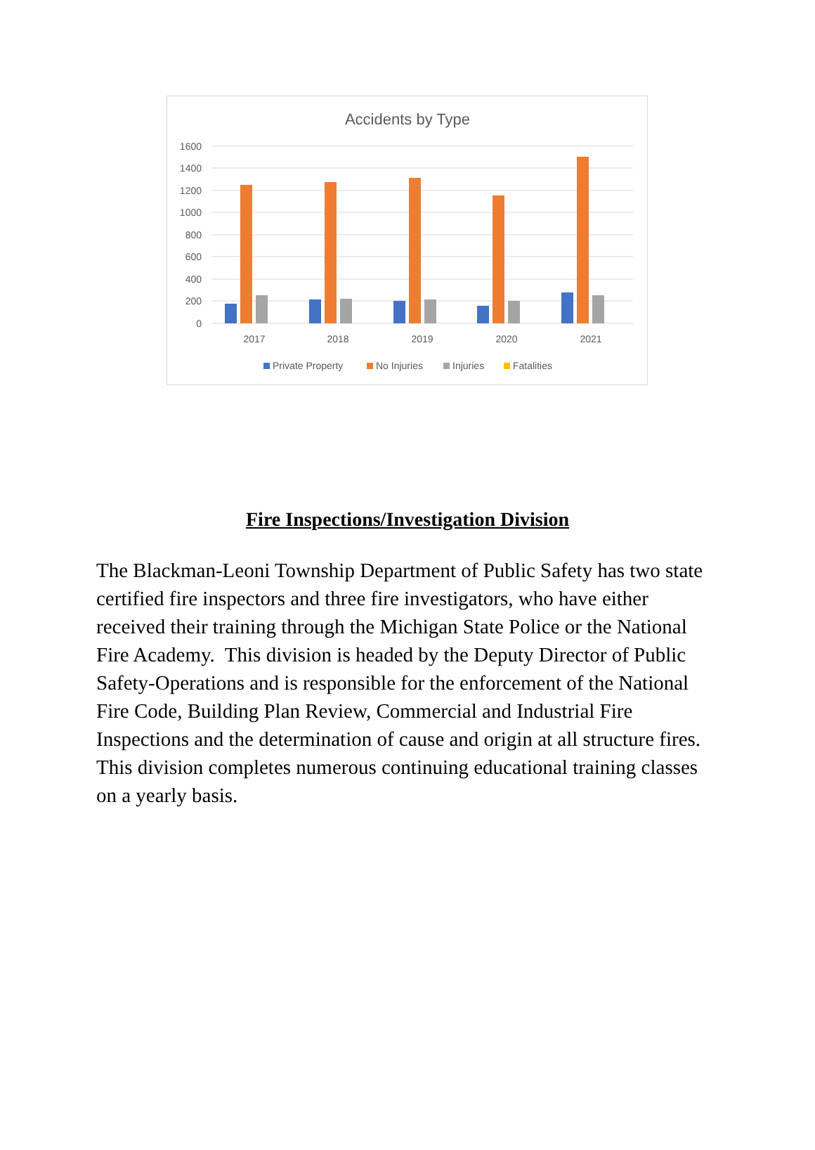Accidents by Type
1600
1400
1200
1000
800
600
400
200
0
2017
2018
2019
2020
2021
Private Property
No Injuries
Injuries
Fatalities
Fire Inspections/Investigation Division
The Blackman-Leoni Township Department of Public Safety has two state certified fire inspectors and three fire investigators, who have either received their training through the Michigan State Police or the National Fire Academy. This division is headed by the Deputy Director of Public Safety-Operations and is responsible for the enforcement of the National Fire Code, Building Plan Review, Commercial and Industrial Fire Inspections and the determination of cause and origin at all structure fires. This division completes numerous continuing educational training classes on a yearly basis.